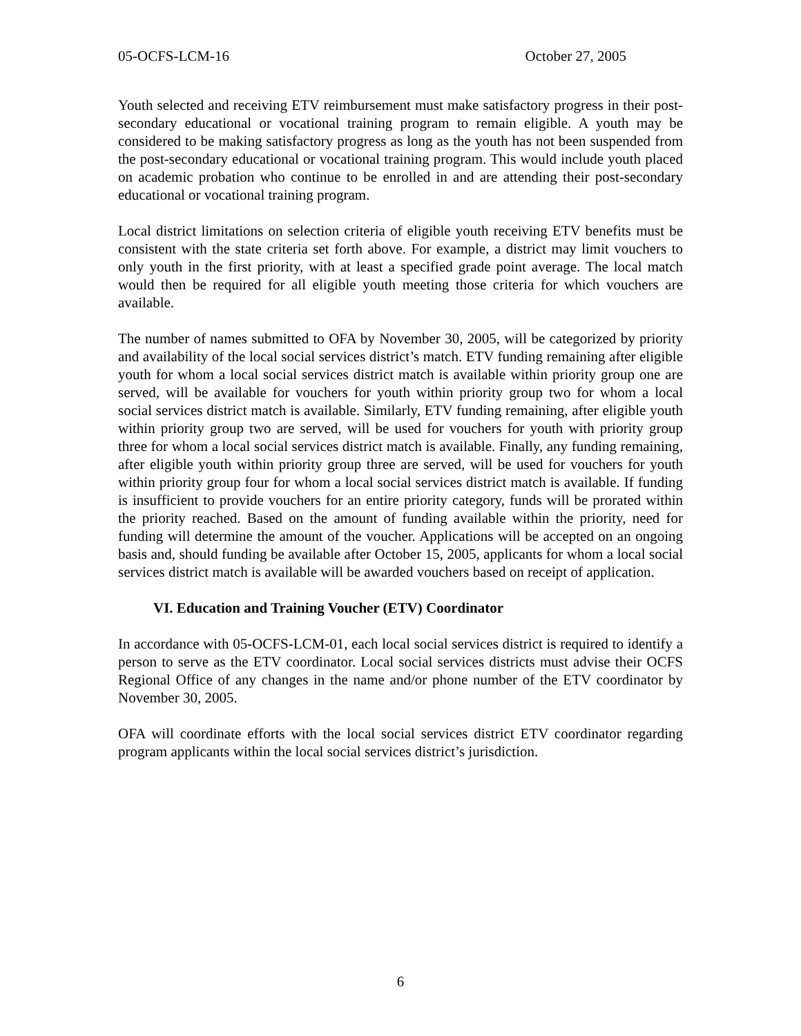05-OCFS-LCM-16 October 27, 2005
Youth selected and receiving ETV reimbursement must make satisfactory progress in their post-secondary educational or vocational training program to remain eligible. A youth may be considered to be making satisfactory progress as long as the youth has not been suspended from the post-secondary educational or vocational training program. This would include youth placed on academic probation who continue to be enrolled in and are attending their post-secondary educational or vocational training program.
Local district limitations on selection criteria of eligible youth receiving ETV benefits must be consistent with the state criteria set forth above. For example, a district may limit vouchers to only youth in the first priority, with at least a specified grade point average. The local match would then be required for all eligible youth meeting those criteria for which vouchers are available.
The number of names submitted to OFA by November 30, 2005, will be categorized by priority and availability of the local social services district’s match. ETV funding remaining after eligible youth for whom a local social services district match is available within priority group one are served, will be available for vouchers for youth within priority group two for whom a local social services district match is available. Similarly, ETV funding remaining, after eligible youth within priority group two are served, will be used for vouchers for youth with priority group three for whom a local social services district match is available. Finally, any funding remaining, after eligible youth within priority group three are served, will be used for vouchers for youth within priority group four for whom a local social services district match is available. If funding is insufficient to provide vouchers for an entire priority category, funds will be prorated within the priority reached. Based on the amount of funding available within the priority, need for funding will determine the amount of the voucher. Applications will be accepted on an ongoing basis and, should funding be available after October 15, 2005, applicants for whom a local social services district match is available will be awarded vouchers based on receipt of application.
VI. Education and Training Voucher (ETV) Coordinator
In accordance with 05-OCFS-LCM-01, each local social services district is required to identify a person to serve as the ETV coordinator. Local social services districts must advise their OCFS Regional Office of any changes in the name and/or phone number of the ETV coordinator by November 30, 2005.
OFA will coordinate efforts with the local social services district ETV coordinator regarding program applicants within the local social services district’s jurisdiction.
6